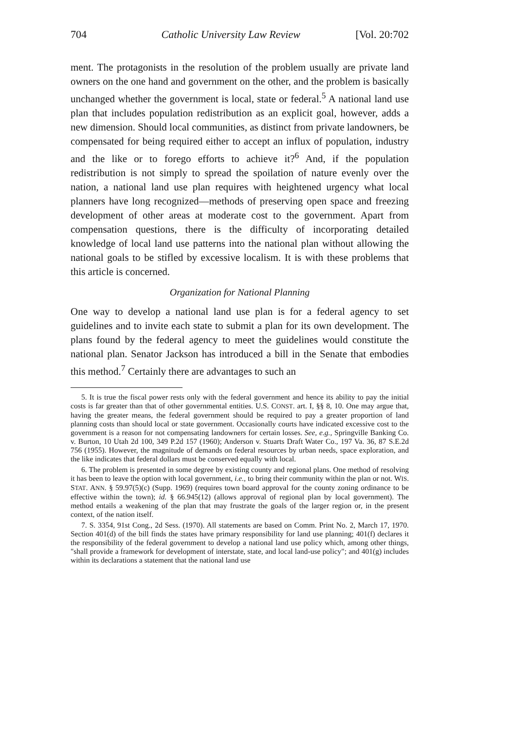704 Catholic University Law Review [Vol. 20:702
ment. The protagonists in the resolution of the problem usually are private land owners on the one hand and government on the other, and the problem is basically unchanged whether the government is local, state or federal.<sup>5</sup> A national land use plan that includes population redistribution as an explicit goal, however, adds a new dimension. Should local communities, as distinct from private landowners, be compensated for being required either to accept an influx of population, industry and the like or to forego efforts to achieve it?<sup>6</sup> And, if the population redistribution is not simply to spread the spoilation of nature evenly over the nation, a national land use plan requires with heightened urgency what local planners have long recognized—methods of preserving open space and freezing development of other areas at moderate cost to the government. Apart from compensation questions, there is the difficulty of incorporating detailed knowledge of local land use patterns into the national plan without allowing the national goals to be stifled by excessive localism. It is with these problems that this article is concerned.
Organization for National Planning
One way to develop a national land use plan is for a federal agency to set guidelines and to invite each state to submit a plan for its own development. The plans found by the federal agency to meet the guidelines would constitute the national plan. Senator Jackson has introduced a bill in the Senate that embodies this method.<sup>7</sup> Certainly there are advantages to such an
5. It is true the fiscal power rests only with the federal government and hence its ability to pay the initial costs is far greater than that of other governmental entities. U.S. CONST. art. I, §§ 8, 10. One may argue that, having the greater means, the federal government should be required to pay a greater proportion of land planning costs than should local or state government. Occasionally courts have indicated excessive cost to the government is a reason for not compensating landowners for certain losses. See, e.g., Springville Banking Co. v. Burton, 10 Utah 2d 100, 349 P.2d 157 (1960); Anderson v. Stuarts Draft Water Co., 197 Va. 36, 87 S.E.2d 756 (1955). However, the magnitude of demands on federal resources by urban needs, space exploration, and the like indicates that federal dollars must be conserved equally with local.
6. The problem is presented in some degree by existing county and regional plans. One method of resolving it has been to leave the option with local government, i.e., to bring their community within the plan or not. WIS. STAT. ANN. § 59.97(5)(c) (Supp. 1969) (requires town board approval for the county zoning ordinance to be effective within the town); id. § 66.945(12) (allows approval of regional plan by local government). The method entails a weakening of the plan that may frustrate the goals of the larger region or, in the present context, of the nation itself.
7. S. 3354, 91st Cong., 2d Sess. (1970). All statements are based on Comm. Print No. 2, March 17, 1970. Section 401(d) of the bill finds the states have primary responsibility for land use planning; 401(f) declares it the responsibility of the federal government to develop a national land use policy which, among other things, "shall provide a framework for development of interstate, state, and local land-use policy"; and 401(g) includes within its declarations a statement that the national land use